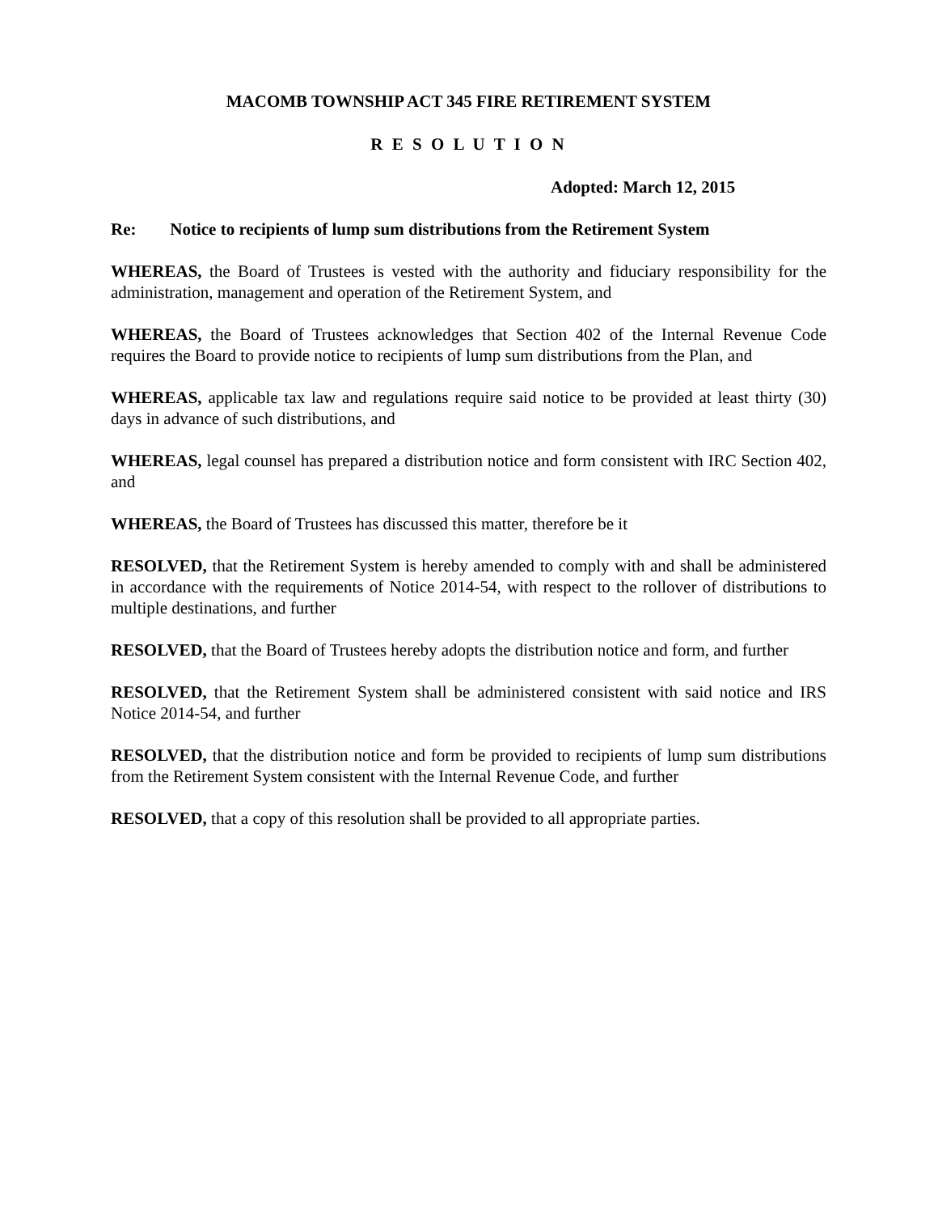MACOMB TOWNSHIP ACT 345 FIRE RETIREMENT SYSTEM
R E S O L U T I O N
Adopted: March 12, 2015
Re: Notice to recipients of lump sum distributions from the Retirement System
WHEREAS, the Board of Trustees is vested with the authority and fiduciary responsibility for the administration, management and operation of the Retirement System, and
WHEREAS, the Board of Trustees acknowledges that Section 402 of the Internal Revenue Code requires the Board to provide notice to recipients of lump sum distributions from the Plan, and
WHEREAS, applicable tax law and regulations require said notice to be provided at least thirty (30) days in advance of such distributions, and
WHEREAS, legal counsel has prepared a distribution notice and form consistent with IRC Section 402, and
WHEREAS, the Board of Trustees has discussed this matter, therefore be it
RESOLVED, that the Retirement System is hereby amended to comply with and shall be administered in accordance with the requirements of Notice 2014-54, with respect to the rollover of distributions to multiple destinations, and further
RESOLVED, that the Board of Trustees hereby adopts the distribution notice and form, and further
RESOLVED, that the Retirement System shall be administered consistent with said notice and IRS Notice 2014-54, and further
RESOLVED, that the distribution notice and form be provided to recipients of lump sum distributions from the Retirement System consistent with the Internal Revenue Code, and further
RESOLVED, that a copy of this resolution shall be provided to all appropriate parties.